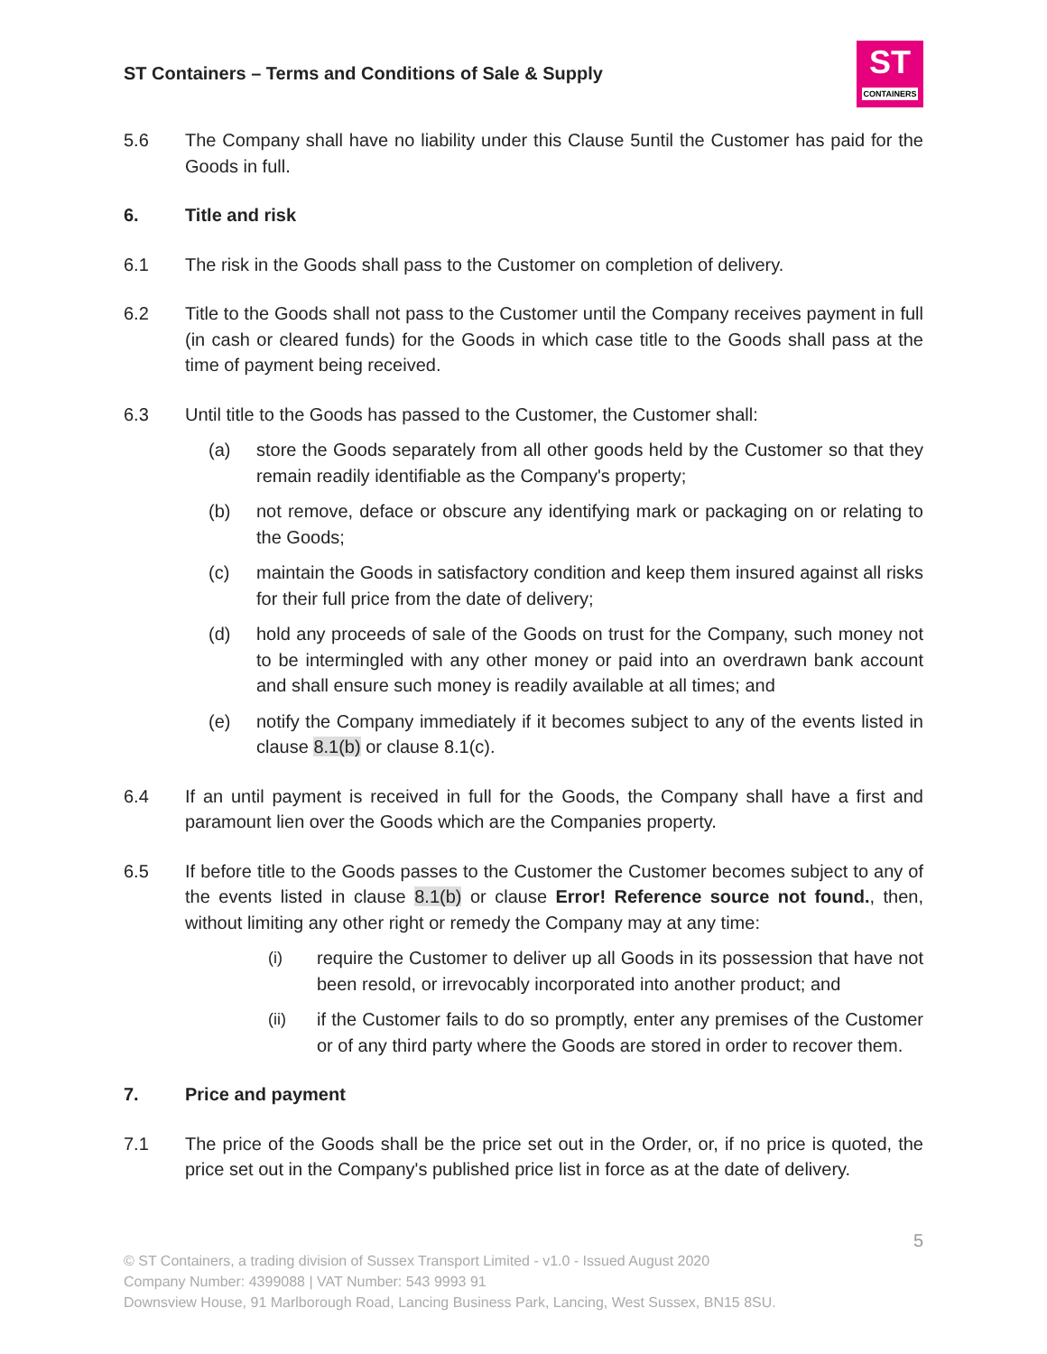ST Containers – Terms and Conditions of Sale & Supply
ST
CONTAINERS
5.6 The Company shall have no liability under this Clause 5until the Customer has paid for the Goods in full.
6. Title and risk
6.1 The risk in the Goods shall pass to the Customer on completion of delivery.
6.2 Title to the Goods shall not pass to the Customer until the Company receives payment in full (in cash or cleared funds) for the Goods in which case title to the Goods shall pass at the time of payment being received.
6.3 Until title to the Goods has passed to the Customer, the Customer shall:
(a) store the Goods separately from all other goods held by the Customer so that they remain readily identifiable as the Company's property;
(b) not remove, deface or obscure any identifying mark or packaging on or relating to the Goods;
(c) maintain the Goods in satisfactory condition and keep them insured against all risks for their full price from the date of delivery;
(d) hold any proceeds of sale of the Goods on trust for the Company, such money not to be intermingled with any other money or paid into an overdrawn bank account and shall ensure such money is readily available at all times; and
(e) notify the Company immediately if it becomes subject to any of the events listed in clause 8.1(b) or clause 8.1(c).
6.4 If an until payment is received in full for the Goods, the Company shall have a first and paramount lien over the Goods which are the Companies property.
6.5 If before title to the Goods passes to the Customer the Customer becomes subject to any of the events listed in clause 8.1(b) or clause Error! Reference source not found., then, without limiting any other right or remedy the Company may at any time:
(i) require the Customer to deliver up all Goods in its possession that have not been resold, or irrevocably incorporated into another product; and
(ii) if the Customer fails to do so promptly, enter any premises of the Customer or of any third party where the Goods are stored in order to recover them.
7. Price and payment
7.1 The price of the Goods shall be the price set out in the Order, or, if no price is quoted, the price set out in the Company's published price list in force as at the date of delivery.
5
© ST Containers, a trading division of Sussex Transport Limited - v1.0 - Issued August 2020
Company Number: 4399088 | VAT Number: 543 9993 91
Downsview House, 91 Marlborough Road, Lancing Business Park, Lancing, West Sussex, BN15 8SU.